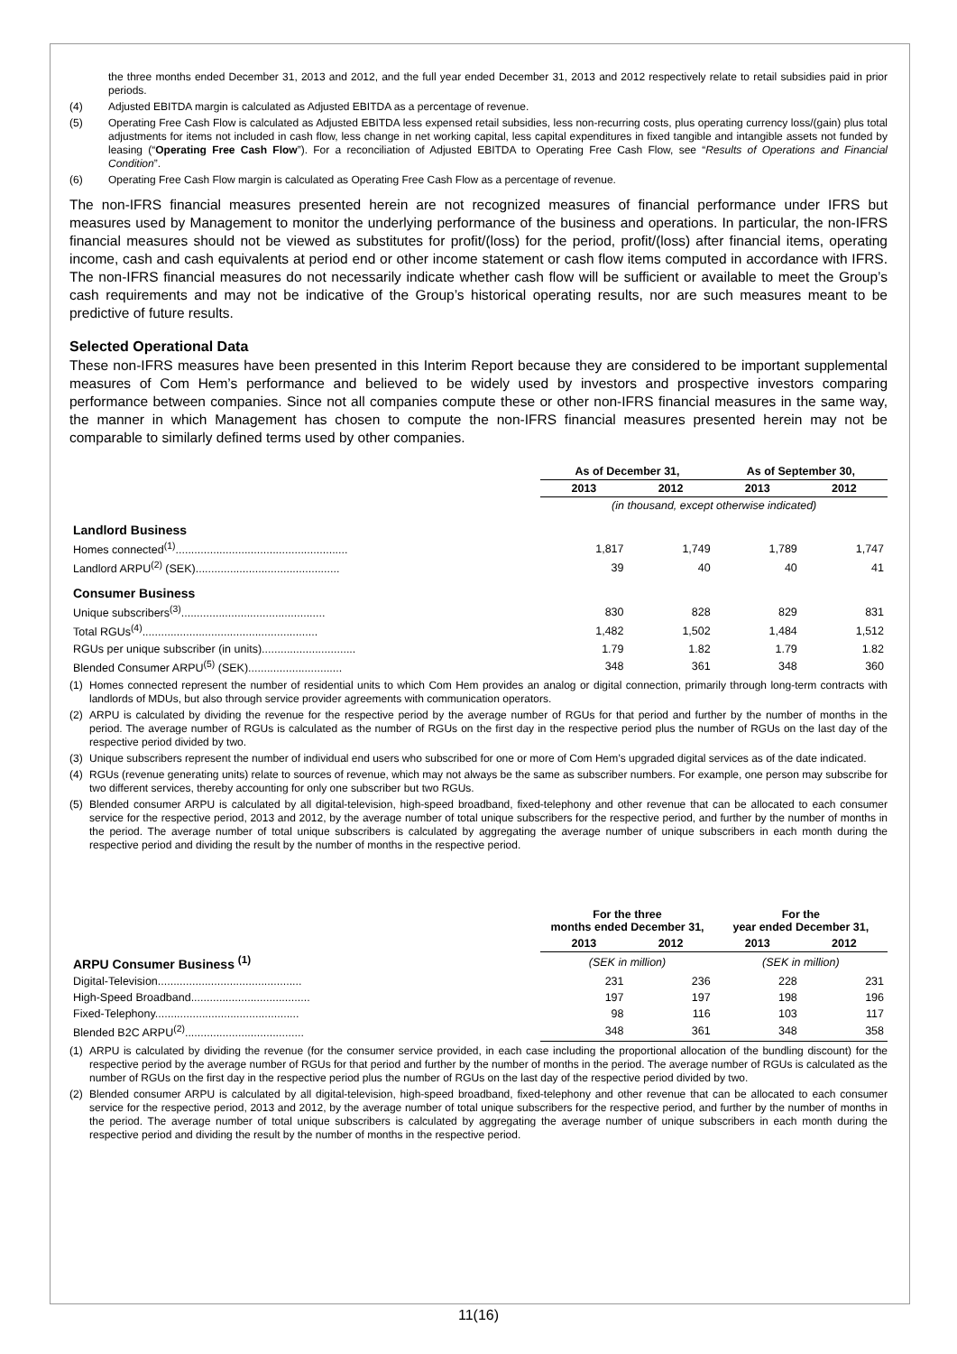the three months ended December 31, 2013 and 2012, and the full year ended December 31, 2013 and 2012 respectively relate to retail subsidies paid in prior periods.
(4) Adjusted EBITDA margin is calculated as Adjusted EBITDA as a percentage of revenue.
(5) Operating Free Cash Flow is calculated as Adjusted EBITDA less expensed retail subsidies, less non-recurring costs, plus operating currency loss/(gain) plus total adjustments for items not included in cash flow, less change in net working capital, less capital expenditures in fixed tangible and intangible assets not funded by leasing (“Operating Free Cash Flow”). For a reconciliation of Adjusted EBITDA to Operating Free Cash Flow, see “Results of Operations and Financial Condition”.
(6) Operating Free Cash Flow margin is calculated as Operating Free Cash Flow as a percentage of revenue.
The non-IFRS financial measures presented herein are not recognized measures of financial performance under IFRS but measures used by Management to monitor the underlying performance of the business and operations. In particular, the non-IFRS financial measures should not be viewed as substitutes for profit/(loss) for the period, profit/(loss) after financial items, operating income, cash and cash equivalents at period end or other income statement or cash flow items computed in accordance with IFRS. The non-IFRS financial measures do not necessarily indicate whether cash flow will be sufficient or available to meet the Group’s cash requirements and may not be indicative of the Group’s historical operating results, nor are such measures meant to be predictive of future results.
Selected Operational Data
These non-IFRS measures have been presented in this Interim Report because they are considered to be important supplemental measures of Com Hem’s performance and believed to be widely used by investors and prospective investors comparing performance between companies. Since not all companies compute these or other non-IFRS financial measures in the same way, the manner in which Management has chosen to compute the non-IFRS financial measures presented herein may not be comparable to similarly defined terms used by other companies.
| | As of December 31, | | As of September 30, | |
| | 2013 | 2012 | 2013 | 2012 |
| | (in thousand, except otherwise indicated) | | | |
| Landlord Business | | | | |
| Homes connected<sup>(1)</sup>....................................................... | 1,817 | 1,749 | 1,789 | 1,747 |
| Landlord ARPU<sup>(2)</sup> (SEK).............................................. | 39 | 40 | 40 | 41 |
| Consumer Business | | | | |
| Unique subscribers<sup>(3)</sup>.............................................. | 830 | 828 | 829 | 831 |
| Total RGUs<sup>(4)</sup>........................................................ | 1,482 | 1,502 | 1,484 | 1,512 |
| RGUs per unique subscriber (in units).............................. | 1.79 | 1.82 | 1.79 | 1.82 |
| Blended Consumer ARPU<sup>(5)</sup> (SEK).............................. | 348 | 361 | 348 | 360 |
(1) Homes connected represent the number of residential units to which Com Hem provides an analog or digital connection, primarily through long-term contracts with landlords of MDUs, but also through service provider agreements with communication operators.
(2) ARPU is calculated by dividing the revenue for the respective period by the average number of RGUs for that period and further by the number of months in the period. The average number of RGUs is calculated as the number of RGUs on the first day in the respective period plus the number of RGUs on the last day of the respective period divided by two.
(3) Unique subscribers represent the number of individual end users who subscribed for one or more of Com Hem’s upgraded digital services as of the date indicated.
(4) RGUs (revenue generating units) relate to sources of revenue, which may not always be the same as subscriber numbers. For example, one person may subscribe for two different services, thereby accounting for only one subscriber but two RGUs.
(5) Blended consumer ARPU is calculated by all digital-television, high-speed broadband, fixed-telephony and other revenue that can be allocated to each consumer service for the respective period, 2013 and 2012, by the average number of total unique subscribers for the respective period, and further by the number of months in the period. The average number of total unique subscribers is calculated by aggregating the average number of unique subscribers in each month during the respective period and dividing the result by the number of months in the respective period.
| | For the three months ended December 31, | | For the year ended December 31, | |
| | 2013 | 2012 | 2013 | 2012 |
| ARPU Consumer Business <sup>(1)</sup> | (SEK in million) | | (SEK in million) | |
| Digital-Television.............................................. | 231 | 236 | 228 | 231 |
| High-Speed Broadband...................................... | 197 | 197 | 198 | 196 |
| Fixed-Telephony.............................................. | 98 | 116 | 103 | 117 |
| Blended B2C ARPU<sup>(2)</sup>...................................... | 348 | 361 | 348 | 358 |
(1) ARPU is calculated by dividing the revenue (for the consumer service provided, in each case including the proportional allocation of the bundling discount) for the respective period by the average number of RGUs for that period and further by the number of months in the period. The average number of RGUs is calculated as the number of RGUs on the first day in the respective period plus the number of RGUs on the last day of the respective period divided by two.
(2) Blended consumer ARPU is calculated by all digital-television, high-speed broadband, fixed-telephony and other revenue that can be allocated to each consumer service for the respective period, 2013 and 2012, by the average number of total unique subscribers for the respective period, and further by the number of months in the period. The average number of total unique subscribers is calculated by aggregating the average number of unique subscribers in each month during the respective period and dividing the result by the number of months in the respective period.
11(16)